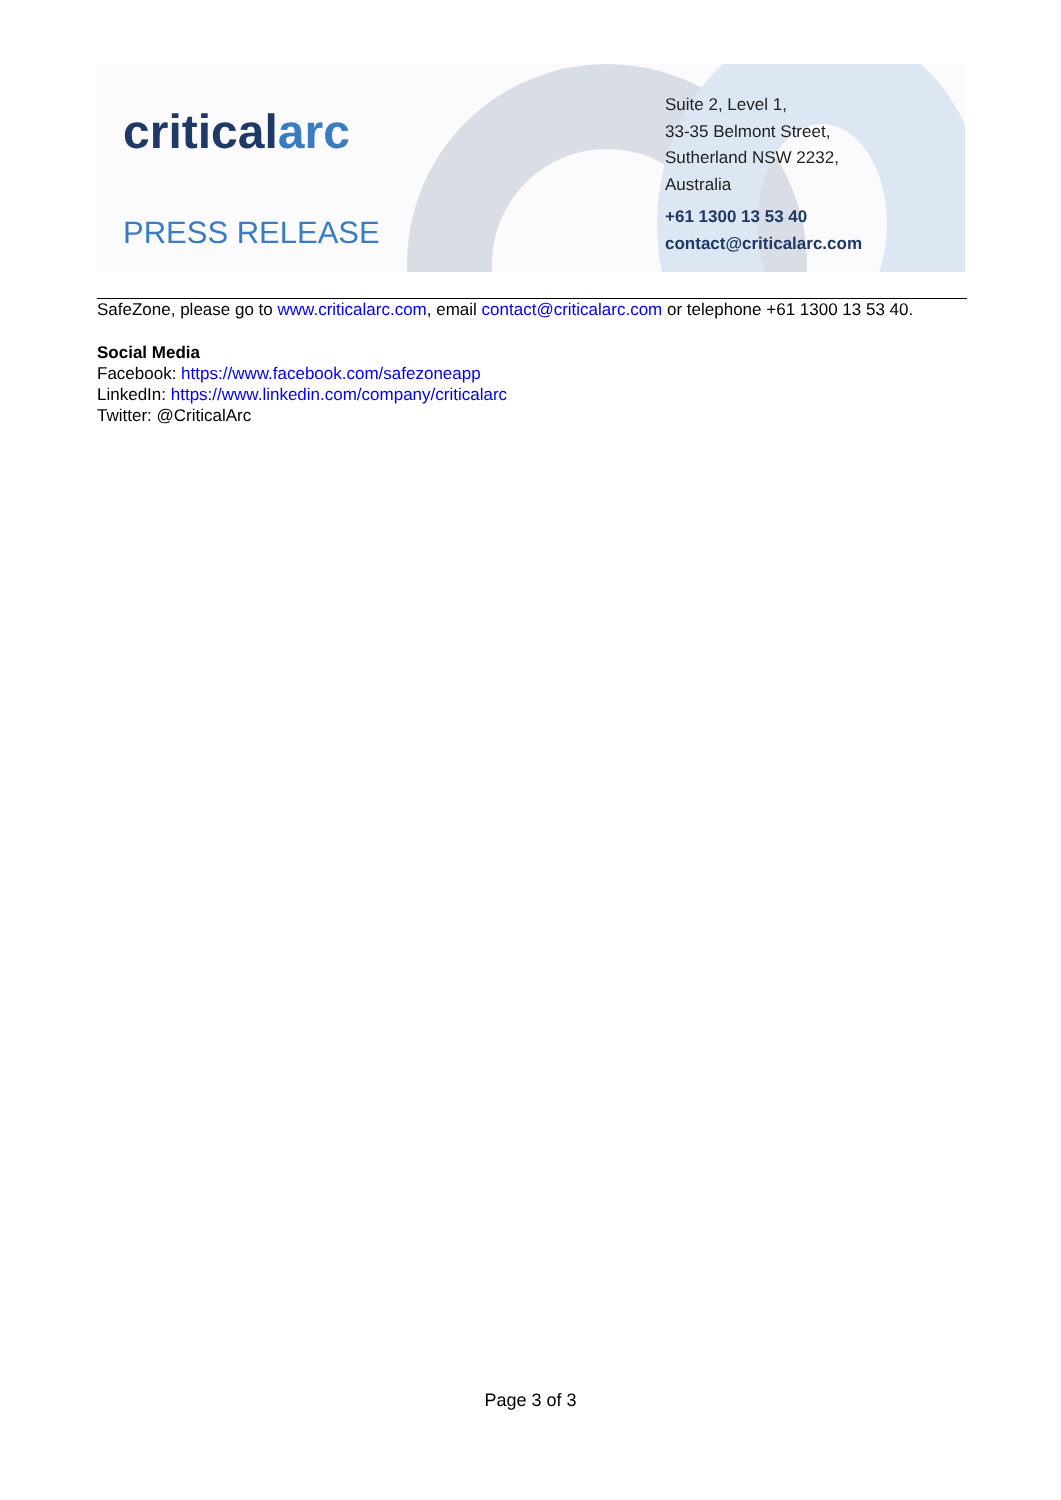criticalarc
PRESS RELEASE
Suite 2, Level 1,
33-35 Belmont Street,
Sutherland NSW 2232,
Australia
+61 1300 13 53 40
contact@criticalarc.com
SafeZone, please go to www.criticalarc.com, email contact@criticalarc.com or telephone +61 1300 13 53 40.
Social Media
Facebook: https://www.facebook.com/safezoneapp
LinkedIn: https://www.linkedin.com/company/criticalarc
Twitter: @CriticalArc
Page 3 of 3